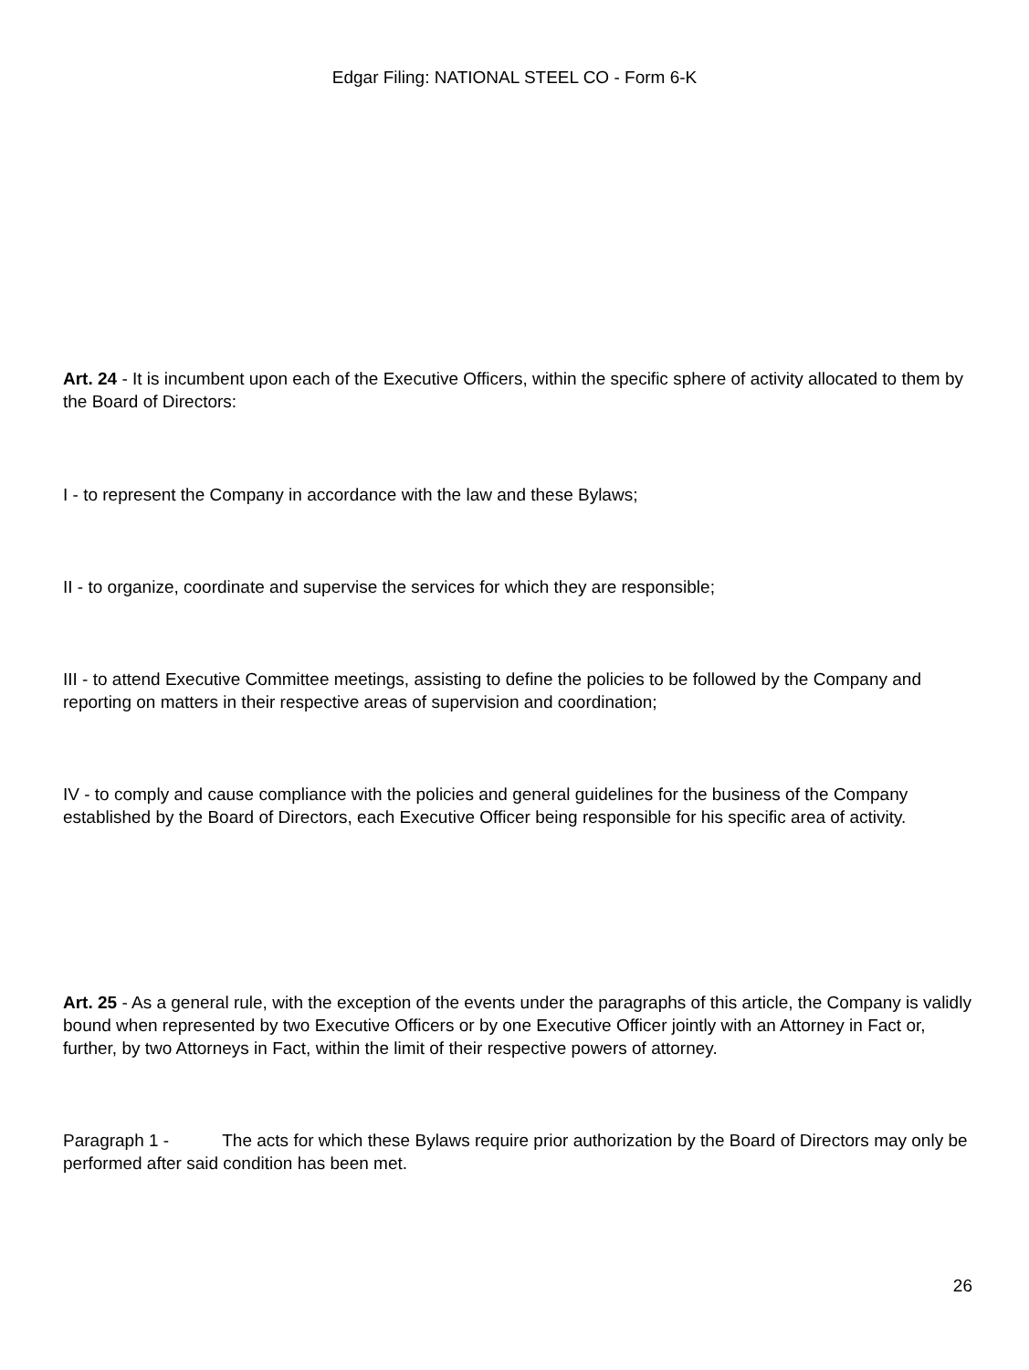Edgar Filing: NATIONAL STEEL CO - Form 6-K
Art. 24 - It is incumbent upon each of the Executive Officers, within the specific sphere of activity allocated to them by the Board of Directors:
I - to represent the Company in accordance with the law and these Bylaws;
II - to organize, coordinate and supervise the services for which they are responsible;
III - to attend Executive Committee meetings, assisting to define the policies to be followed by the Company and reporting on matters in their respective areas of supervision and coordination;
IV - to comply and cause compliance with the policies and general guidelines for the business of the Company established by the Board of Directors, each Executive Officer being responsible for his specific area of activity.
Art. 25 - As a general rule, with the exception of the events under the paragraphs of this article, the Company is validly bound when represented by two Executive Officers or by one Executive Officer jointly with an Attorney in Fact or, further, by two Attorneys in Fact, within the limit of their respective powers of attorney.
Paragraph 1 - The acts for which these Bylaws require prior authorization by the Board of Directors may only be performed after said condition has been met.
26